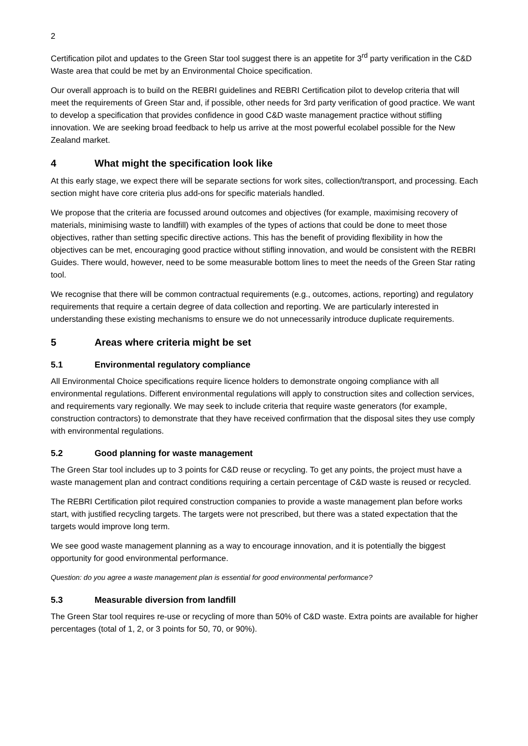2
Certification pilot and updates to the Green Star tool suggest there is an appetite for 3<sup>rd</sup> party verification in the C&D Waste area that could be met by an Environmental Choice specification.
Our overall approach is to build on the REBRI guidelines and REBRI Certification pilot to develop criteria that will meet the requirements of Green Star and, if possible, other needs for 3rd party verification of good practice. We want to develop a specification that provides confidence in good C&D waste management practice without stifling innovation. We are seeking broad feedback to help us arrive at the most powerful ecolabel possible for the New Zealand market.
4 What might the specification look like
At this early stage, we expect there will be separate sections for work sites, collection/transport, and processing. Each section might have core criteria plus add-ons for specific materials handled.
We propose that the criteria are focussed around outcomes and objectives (for example, maximising recovery of materials, minimising waste to landfill) with examples of the types of actions that could be done to meet those objectives, rather than setting specific directive actions. This has the benefit of providing flexibility in how the objectives can be met, encouraging good practice without stifling innovation, and would be consistent with the REBRI Guides. There would, however, need to be some measurable bottom lines to meet the needs of the Green Star rating tool.
We recognise that there will be common contractual requirements (e.g., outcomes, actions, reporting) and regulatory requirements that require a certain degree of data collection and reporting. We are particularly interested in understanding these existing mechanisms to ensure we do not unnecessarily introduce duplicate requirements.
5 Areas where criteria might be set
5.1 Environmental regulatory compliance
All Environmental Choice specifications require licence holders to demonstrate ongoing compliance with all environmental regulations. Different environmental regulations will apply to construction sites and collection services, and requirements vary regionally. We may seek to include criteria that require waste generators (for example, construction contractors) to demonstrate that they have received confirmation that the disposal sites they use comply with environmental regulations.
5.2 Good planning for waste management
The Green Star tool includes up to 3 points for C&D reuse or recycling. To get any points, the project must have a waste management plan and contract conditions requiring a certain percentage of C&D waste is reused or recycled.
The REBRI Certification pilot required construction companies to provide a waste management plan before works start, with justified recycling targets. The targets were not prescribed, but there was a stated expectation that the targets would improve long term.
We see good waste management planning as a way to encourage innovation, and it is potentially the biggest opportunity for good environmental performance.
Question: do you agree a waste management plan is essential for good environmental performance?
5.3 Measurable diversion from landfill
The Green Star tool requires re-use or recycling of more than 50% of C&D waste. Extra points are available for higher percentages (total of 1, 2, or 3 points for 50, 70, or 90%).